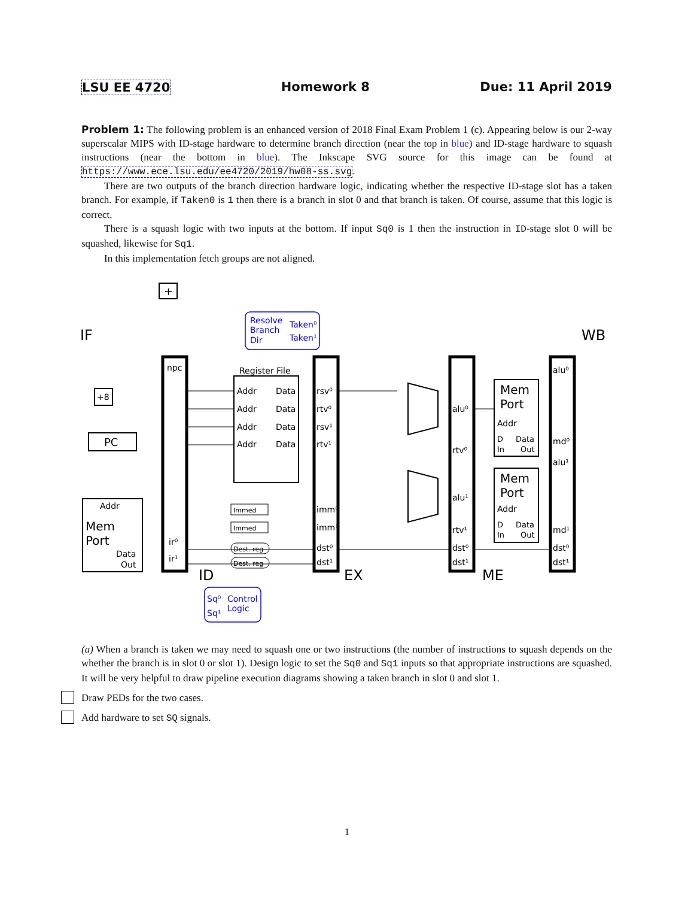LSU EE 4720 Homework 8 Due: 11 April 2019
Problem 1: The following problem is an enhanced version of 2018 Final Exam Problem 1 (c). Appearing below is our 2-way superscalar MIPS with ID-stage hardware to determine branch direction (near the top in blue) and ID-stage hardware to squash instructions (near the bottom in blue). The Inkscape SVG source for this image can be found at https://www.ece.lsu.edu/ee4720/2019/hw08-ss.svg.
There are two outputs of the branch direction hardware logic, indicating whether the respective ID-stage slot has a taken branch. For example, if Taken0 is 1 then there is a branch in slot 0 and that branch is taken. Of course, assume that this logic is correct.
There is a squash logic with two inputs at the bottom. If input Sq0 is 1 then the instruction in ID-stage slot 0 will be squashed, likewise for Sq1.
In this implementation fetch groups are not aligned.
+
+8
PC
Addr
Mem
Port
Data
Out
IF
WB
ID
EX
ME
npc
ir⁰
ir¹
Register File
Addr
Data
Addr
Data
Addr
Data
Addr
Data
rsv⁰
rtv⁰
rsv¹
rtv¹
imm⁰
imm¹
dst⁰
dst¹
Immed
Immed
Dest. reg
Dest. reg
alu⁰
rtv⁰
alu¹
rtv¹
dst⁰
dst¹
Mem
Port
Addr
D
Data
In
Out
Mem
Port
Addr
D
Data
In
Out
alu⁰
md⁰
alu¹
md¹
dst⁰
dst¹
Resolve
Branch
Dir
Taken⁰
Taken¹
Sq⁰
Sq¹
Control
Logic
(a) When a branch is taken we may need to squash one or two instructions (the number of instructions to squash depends on the whether the branch is in slot 0 or slot 1). Design logic to set the Sq0 and Sq1 inputs so that appropriate instructions are squashed. It will be very helpful to draw pipeline execution diagrams showing a taken branch in slot 0 and slot 1.
Draw PEDs for the two cases.
Add hardware to set SQ signals.
1